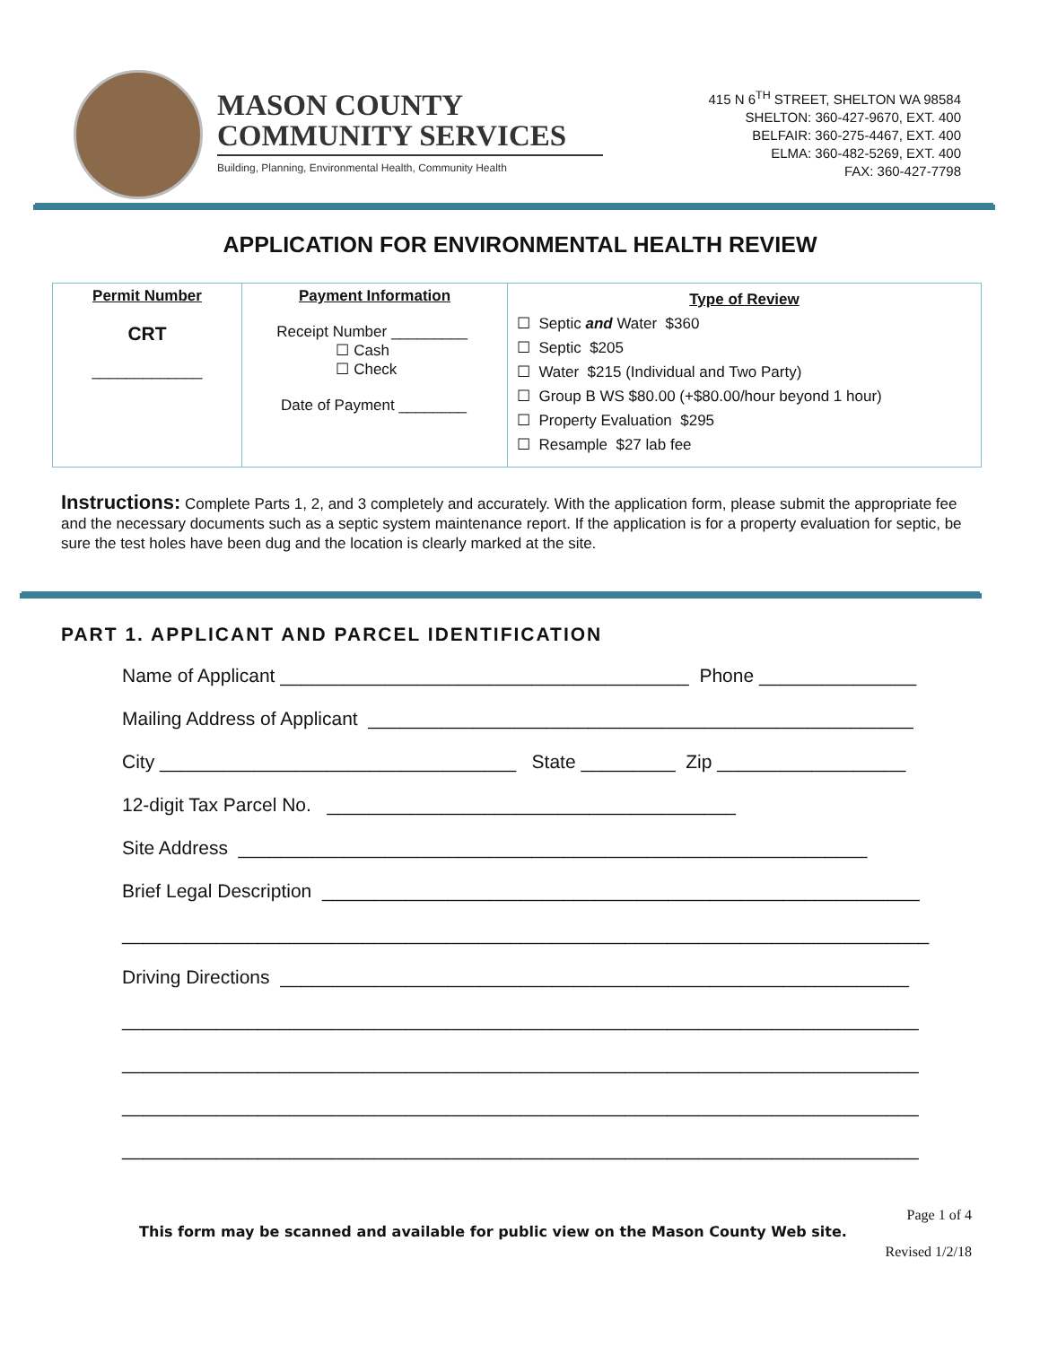MASON COUNTY
COMMUNITY SERVICES
Building, Planning, Environmental Health, Community Health
415 N 6<sup>TH</sup> STREET, SHELTON WA 98584
SHELTON: 360-427-9670, EXT. 400
BELFAIR: 360-275-4467, EXT. 400
ELMA: 360-482-5269, EXT. 400
FAX: 360-427-7798
APPLICATION FOR ENVIRONMENTAL HEALTH REVIEW
| Permit Number CRT _____________ | Payment Information Receipt Number _________ ☐ Cash ☐ Check Date of Payment ________ | Type of Review ☐ Septic and Water $360 ☐ Septic $205 ☐ Water $215 (Individual and Two Party) ☐ Group B WS $80.00 (+$80.00/hour beyond 1 hour) ☐ Property Evaluation $295 ☐ Resample $27 lab fee |
Instructions: Complete Parts 1, 2, and 3 completely and accurately. With the application form, please submit the appropriate fee and the necessary documents such as a septic system maintenance report. If the application is for a property evaluation for septic, be sure the test holes have been dug and the location is clearly marked at the site.
PART 1. APPLICANT AND PARCEL IDENTIFICATION
Name of Applicant _______________________________________ Phone _______________ Mailing Address of Applicant ____________________________________________________ City __________________________________ State _________ Zip __________________ 12-digit Tax Parcel No. _______________________________________ Site Address ____________________________________________________________ Brief Legal Description _________________________________________________________ _____________________________________________________________________________ Driving Directions ____________________________________________________________ ____________________________________________________________________________ ____________________________________________________________________________ ____________________________________________________________________________ ____________________________________________________________________________
Page 1 of 4
This form may be scanned and available for public view on the Mason County Web site.
Revised 1/2/18